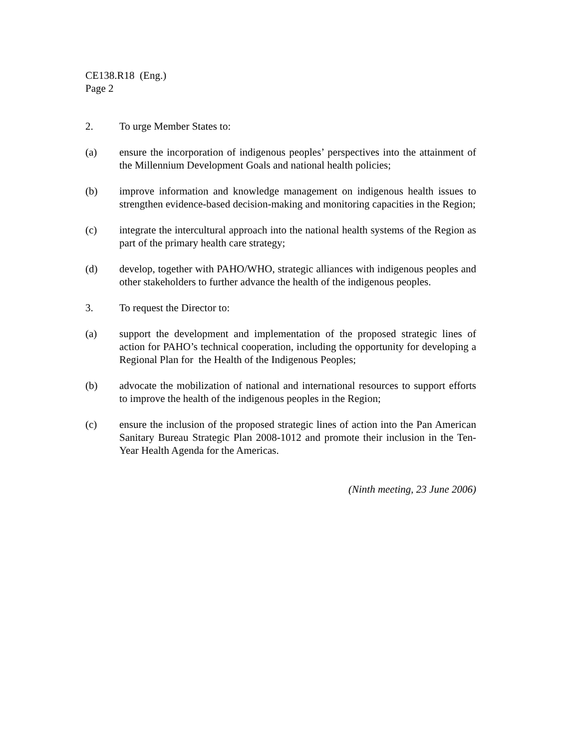CE138.R18 (Eng.)
Page 2
2. To urge Member States to:
(a) ensure the incorporation of indigenous peoples’ perspectives into the attainment of the Millennium Development Goals and national health policies;
(b) improve information and knowledge management on indigenous health issues to strengthen evidence-based decision-making and monitoring capacities in the Region;
(c) integrate the intercultural approach into the national health systems of the Region as part of the primary health care strategy;
(d) develop, together with PAHO/WHO, strategic alliances with indigenous peoples and other stakeholders to further advance the health of the indigenous peoples.
3. To request the Director to:
(a) support the development and implementation of the proposed strategic lines of action for PAHO’s technical cooperation, including the opportunity for developing a Regional Plan for the Health of the Indigenous Peoples;
(b) advocate the mobilization of national and international resources to support efforts to improve the health of the indigenous peoples in the Region;
(c) ensure the inclusion of the proposed strategic lines of action into the Pan American Sanitary Bureau Strategic Plan 2008-1012 and promote their inclusion in the Ten-Year Health Agenda for the Americas.
(Ninth meeting, 23 June 2006)